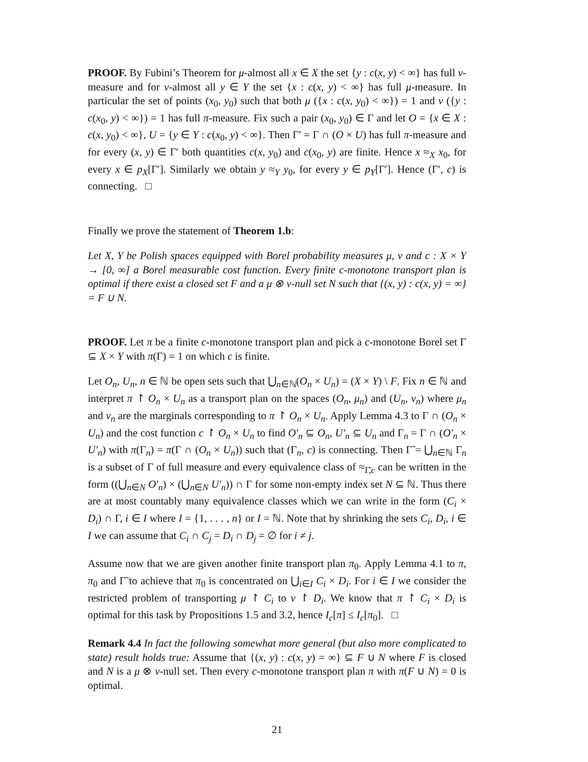PROOF. By Fubini’s Theorem for μ-almost all x ∈ X the set {y : c(x, y) < ∞} has full ν-measure and for ν-almost all y ∈ Y the set {x : c(x, y) < ∞} has full μ-measure. In particular the set of points (x<sub>0</sub>, y<sub>0</sub>) such that both μ ({x : c(x, y<sub>0</sub>) < ∞}) = 1 and ν ({y : c(x<sub>0</sub>, y) < ∞}) = 1 has full π-measure. Fix such a pair (x<sub>0</sub>, y<sub>0</sub>) ∈ Γ and let O = {x ∈ X : c(x, y<sub>0</sub>) < ∞}, U = {y ∈ Y : c(x<sub>0</sub>, y) < ∞}. Then Γ′ = Γ ∩ (O × U) has full π-measure and for every (x, y) ∈ Γ′ both quantities c(x, y<sub>0</sub>) and c(x<sub>0</sub>, y) are finite. Hence x ≈<sub>X</sub> x<sub>0</sub>, for every x ∈ p<sub>X</sub>[Γ′]. Similarly we obtain y ≈<sub>Y</sub> y<sub>0</sub>, for every y ∈ p<sub>Y</sub>[Γ′]. Hence (Γ′, c) is connecting. □
Finally we prove the statement of Theorem 1.b:
Let X, Y be Polish spaces equipped with Borel probability measures μ, ν and c : X × Y → [0, ∞] a Borel measurable cost function. Every finite c-monotone transport plan is optimal if there exist a closed set F and a μ ⊗ ν-null set N such that {(x, y) : c(x, y) = ∞} = F ∪ N.
PROOF. Let π be a finite c-monotone transport plan and pick a c-monotone Borel set Γ ⊆ X × Y with π(Γ) = 1 on which c is finite.
Let O<sub>n</sub>, U<sub>n</sub>, n ∈ ℕ be open sets such that ⋃<sub>n∈ℕ</sub>(O<sub>n</sub> × U<sub>n</sub>) = (X × Y) \ F. Fix n ∈ ℕ and interpret π ↾ O<sub>n</sub> × U<sub>n</sub> as a transport plan on the spaces (O<sub>n</sub>, μ<sub>n</sub>) and (U<sub>n</sub>, ν<sub>n</sub>) where μ<sub>n</sub> and ν<sub>n</sub> are the marginals corresponding to π ↾ O<sub>n</sub> × U<sub>n</sub>. Apply Lemma 4.3 to Γ ∩ (O<sub>n</sub> × U<sub>n</sub>) and the cost function c ↾ O<sub>n</sub> × U<sub>n</sub> to find O′<sub>n</sub> ⊆ O<sub>n</sub>, U′<sub>n</sub> ⊆ U<sub>n</sub> and Γ<sub>n</sub> = Γ ∩ (O′<sub>n</sub> × U′<sub>n</sub>) with π(Γ<sub>n</sub>) = π(Γ ∩ (O<sub>n</sub> × U<sub>n</sub>)) such that (Γ<sub>n</sub>, c) is connecting. Then Γ̃ = ⋃<sub>n∈ℕ</sub> Γ<sub>n</sub> is a subset of Γ of full measure and every equivalence class of ≈<sub>Γ̃,c</sub> can be written in the form ((⋃<sub>n∈N</sub> O′<sub>n</sub>) × (⋃<sub>n∈N</sub> U′<sub>n</sub>)) ∩ Γ for some non-empty index set N ⊆ ℕ. Thus there are at most countably many equivalence classes which we can write in the form (C<sub>i</sub> × D<sub>i</sub>) ∩ Γ, i ∈ I where I = {1, . . . , n} or I = ℕ. Note that by shrinking the sets C<sub>i</sub>, D<sub>i</sub>, i ∈ I we can assume that C<sub>i</sub> ∩ C<sub>j</sub> = D<sub>i</sub> ∩ D<sub>j</sub> = ∅ for i ≠ j.
Assume now that we are given another finite transport plan π<sub>0</sub>. Apply Lemma 4.1 to π, π<sub>0</sub> and Γ̃ to achieve that π<sub>0</sub> is concentrated on ⋃<sub>i∈I</sub> C<sub>i</sub> × D<sub>i</sub>. For i ∈ I we consider the restricted problem of transporting μ ↾ C<sub>i</sub> to ν ↾ D<sub>i</sub>. We know that π ↾ C<sub>i</sub> × D<sub>i</sub> is optimal for this task by Propositions 1.5 and 3.2, hence I<sub>c</sub>[π] ≤ I<sub>c</sub>[π<sub>0</sub>]. □
Remark 4.4 In fact the following somewhat more general (but also more complicated to state) result holds true: Assume that {(x, y) : c(x, y) = ∞} ⊆ F ∪ N where F is closed and N is a μ ⊗ ν-null set. Then every c-monotone transport plan π with π(F ∪ N) = 0 is optimal.
21